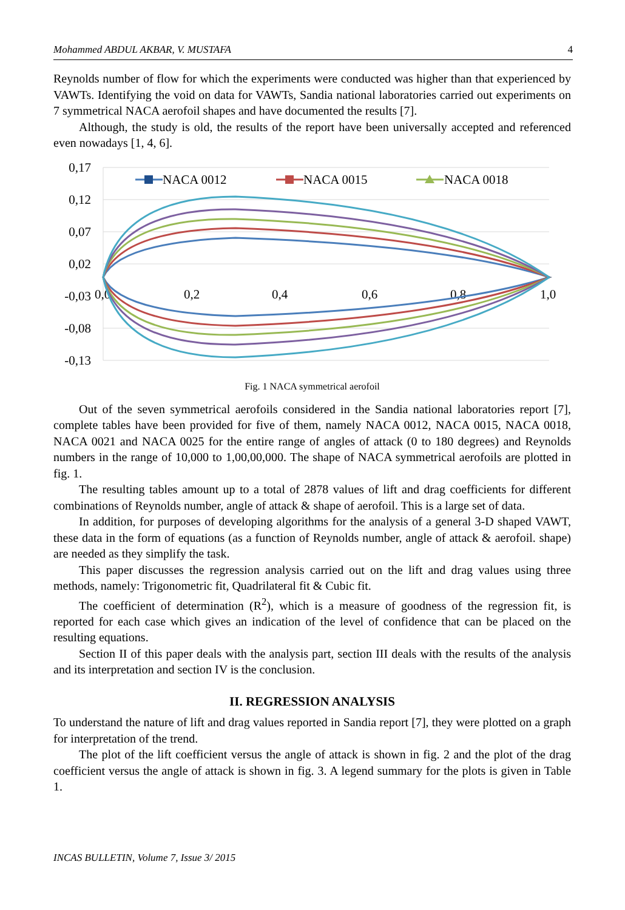Mohammed ABDUL AKBAR, V. MUSTAFA 4
Reynolds number of flow for which the experiments were conducted was higher than that experienced by VAWTs. Identifying the void on data for VAWTs, Sandia national laboratories carried out experiments on 7 symmetrical NACA aerofoil shapes and have documented the results [7].
Although, the study is old, the results of the report have been universally accepted and referenced even nowadays [1, 4, 6].
0,17
0,12
0,07
0,02
-0,03
-0,08
-0,13
0,0
0,2
0,4
0,6
0,8
1,0
NACA 0012
NACA 0015
NACA 0018
Fig. 1 NACA symmetrical aerofoil
Out of the seven symmetrical aerofoils considered in the Sandia national laboratories report [7], complete tables have been provided for five of them, namely NACA 0012, NACA 0015, NACA 0018, NACA 0021 and NACA 0025 for the entire range of angles of attack (0 to 180 degrees) and Reynolds numbers in the range of 10,000 to 1,00,00,000. The shape of NACA symmetrical aerofoils are plotted in fig. 1.
The resulting tables amount up to a total of 2878 values of lift and drag coefficients for different combinations of Reynolds number, angle of attack & shape of aerofoil. This is a large set of data.
In addition, for purposes of developing algorithms for the analysis of a general 3-D shaped VAWT, these data in the form of equations (as a function of Reynolds number, angle of attack & aerofoil. shape) are needed as they simplify the task.
This paper discusses the regression analysis carried out on the lift and drag values using three methods, namely: Trigonometric fit, Quadrilateral fit & Cubic fit.
The coefficient of determination (R<sup>2</sup>), which is a measure of goodness of the regression fit, is reported for each case which gives an indication of the level of confidence that can be placed on the resulting equations.
Section II of this paper deals with the analysis part, section III deals with the results of the analysis and its interpretation and section IV is the conclusion.
II. REGRESSION ANALYSIS
To understand the nature of lift and drag values reported in Sandia report [7], they were plotted on a graph for interpretation of the trend.
The plot of the lift coefficient versus the angle of attack is shown in fig. 2 and the plot of the drag coefficient versus the angle of attack is shown in fig. 3. A legend summary for the plots is given in Table 1.
INCAS BULLETIN, Volume 7, Issue 3/ 2015